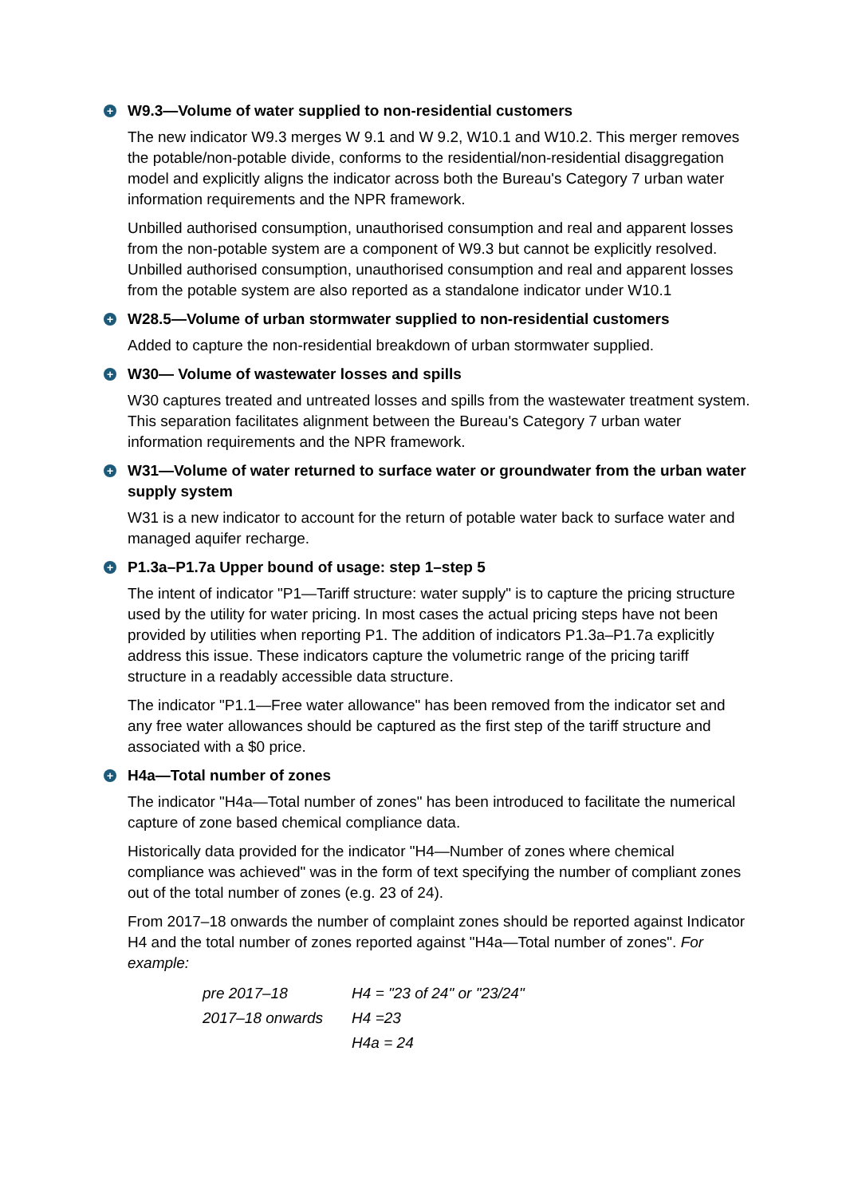+ W9.3—Volume of water supplied to non-residential customers
The new indicator W9.3 merges W 9.1 and W 9.2, W10.1 and W10.2. This merger removes the potable/non-potable divide, conforms to the residential/non-residential disaggregation model and explicitly aligns the indicator across both the Bureau's Category 7 urban water information requirements and the NPR framework.
Unbilled authorised consumption, unauthorised consumption and real and apparent losses from the non-potable system are a component of W9.3 but cannot be explicitly resolved. Unbilled authorised consumption, unauthorised consumption and real and apparent losses from the potable system are also reported as a standalone indicator under W10.1
+ W28.5—Volume of urban stormwater supplied to non-residential customers
Added to capture the non-residential breakdown of urban stormwater supplied.
+ W30— Volume of wastewater losses and spills
W30 captures treated and untreated losses and spills from the wastewater treatment system. This separation facilitates alignment between the Bureau's Category 7 urban water information requirements and the NPR framework.
+ W31—Volume of water returned to surface water or groundwater from the urban water supply system
W31 is a new indicator to account for the return of potable water back to surface water and managed aquifer recharge.
+ P1.3a–P1.7a Upper bound of usage: step 1–step 5
The intent of indicator "P1—Tariff structure: water supply" is to capture the pricing structure used by the utility for water pricing. In most cases the actual pricing steps have not been provided by utilities when reporting P1. The addition of indicators P1.3a–P1.7a explicitly address this issue. These indicators capture the volumetric range of the pricing tariff structure in a readably accessible data structure.
The indicator "P1.1—Free water allowance" has been removed from the indicator set and any free water allowances should be captured as the first step of the tariff structure and associated with a $0 price.
+ H4a—Total number of zones
The indicator "H4a—Total number of zones" has been introduced to facilitate the numerical capture of zone based chemical compliance data.
Historically data provided for the indicator "H4—Number of zones where chemical compliance was achieved" was in the form of text specifying the number of compliant zones out of the total number of zones (e.g. 23 of 24).
From 2017–18 onwards the number of complaint zones should be reported against Indicator H4 and the total number of zones reported against "H4a—Total number of zones". For example:
| pre 2017–18 | H4 = "23 of 24" or "23/24" |
| 2017–18 onwards | H4 =23 |
| | H4a = 24 |